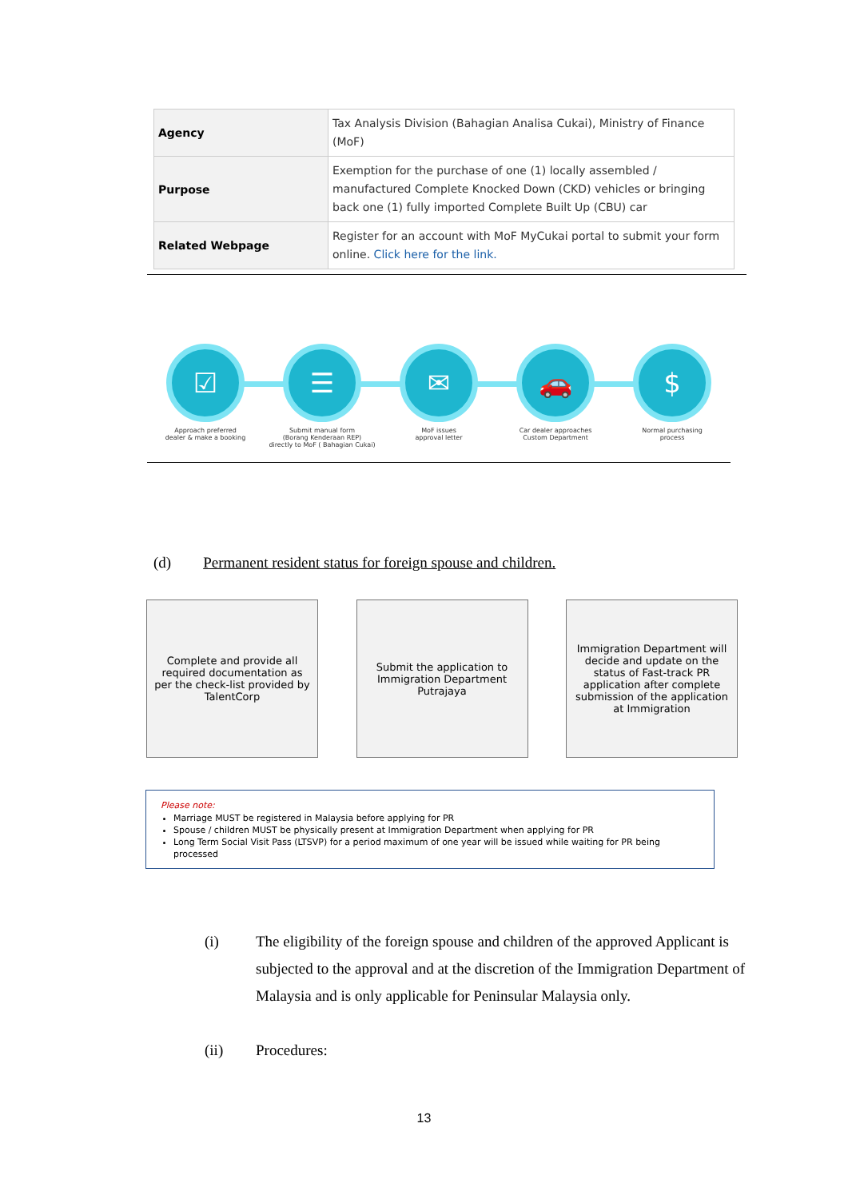| Agency | Tax Analysis Division (Bahagian Analisa Cukai), Ministry of Finance (MoF) |
| Purpose | Exemption for the purchase of one (1) locally assembled / manufactured Complete Knocked Down (CKD) vehicles or bringing back one (1) fully imported Complete Built Up (CBU) car |
| Related Webpage | Register for an account with MoF MyCukai portal to submit your form online. Click here for the link. |
☑
Approach preferred
dealer & make a booking
☰
Submit manual form
(Borang Kenderaan REP)
directly to MoF ( Bahagian Cukai)
✉
MoF issues
approval letter
🚗
Car dealer approaches
Custom Department
$
Normal purchasing
process
(d) Permanent resident status for foreign spouse and children.
Complete and provide all required documentation as per the check-list provided by TalentCorp
Submit the application to Immigration Department Putrajaya
Immigration Department will decide and update on the status of Fast-track PR application after complete submission of the application at Immigration
Please note:
Marriage MUST be registered in Malaysia before applying for PR
Spouse / children MUST be physically present at Immigration Department when applying for PR
Long Term Social Visit Pass (LTSVP) for a period maximum of one year will be issued while waiting for PR being processed
(i) The eligibility of the foreign spouse and children of the approved Applicant is subjected to the approval and at the discretion of the Immigration Department of Malaysia and is only applicable for Peninsular Malaysia only.
(ii) Procedures:
13